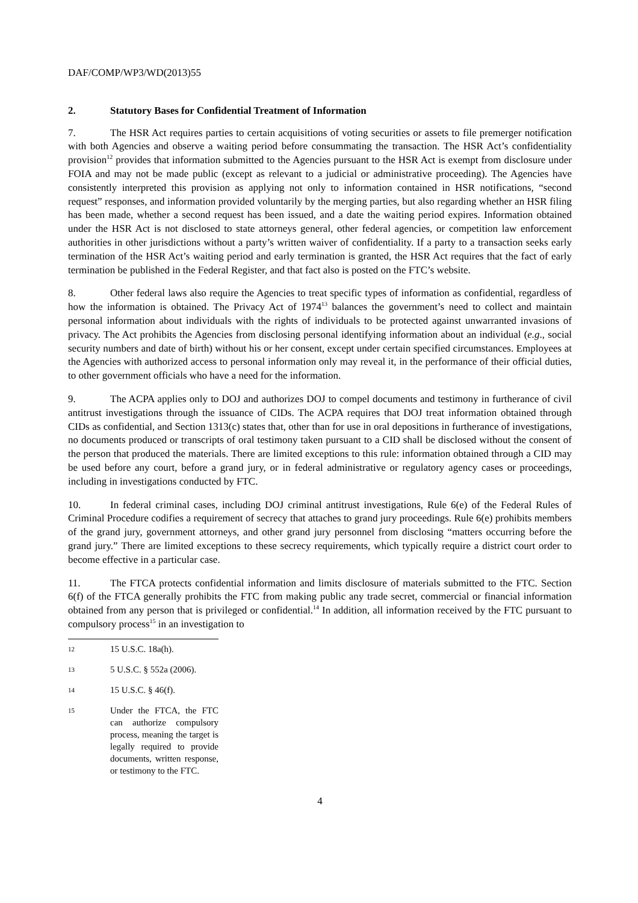DAF/COMP/WP3/WD(2013)55
2. Statutory Bases for Confidential Treatment of Information
7. The HSR Act requires parties to certain acquisitions of voting securities or assets to file premerger notification with both Agencies and observe a waiting period before consummating the transaction. The HSR Act’s confidentiality provision<sup>12</sup> provides that information submitted to the Agencies pursuant to the HSR Act is exempt from disclosure under FOIA and may not be made public (except as relevant to a judicial or administrative proceeding). The Agencies have consistently interpreted this provision as applying not only to information contained in HSR notifications, “second request” responses, and information provided voluntarily by the merging parties, but also regarding whether an HSR filing has been made, whether a second request has been issued, and a date the waiting period expires. Information obtained under the HSR Act is not disclosed to state attorneys general, other federal agencies, or competition law enforcement authorities in other jurisdictions without a party’s written waiver of confidentiality. If a party to a transaction seeks early termination of the HSR Act’s waiting period and early termination is granted, the HSR Act requires that the fact of early termination be published in the Federal Register, and that fact also is posted on the FTC’s website.
8. Other federal laws also require the Agencies to treat specific types of information as confidential, regardless of how the information is obtained. The Privacy Act of 1974<sup>13</sup> balances the government’s need to collect and maintain personal information about individuals with the rights of individuals to be protected against unwarranted invasions of privacy. The Act prohibits the Agencies from disclosing personal identifying information about an individual (e.g., social security numbers and date of birth) without his or her consent, except under certain specified circumstances. Employees at the Agencies with authorized access to personal information only may reveal it, in the performance of their official duties, to other government officials who have a need for the information.
9. The ACPA applies only to DOJ and authorizes DOJ to compel documents and testimony in furtherance of civil antitrust investigations through the issuance of CIDs. The ACPA requires that DOJ treat information obtained through CIDs as confidential, and Section 1313(c) states that, other than for use in oral depositions in furtherance of investigations, no documents produced or transcripts of oral testimony taken pursuant to a CID shall be disclosed without the consent of the person that produced the materials. There are limited exceptions to this rule: information obtained through a CID may be used before any court, before a grand jury, or in federal administrative or regulatory agency cases or proceedings, including in investigations conducted by FTC.
10. In federal criminal cases, including DOJ criminal antitrust investigations, Rule 6(e) of the Federal Rules of Criminal Procedure codifies a requirement of secrecy that attaches to grand jury proceedings. Rule 6(e) prohibits members of the grand jury, government attorneys, and other grand jury personnel from disclosing “matters occurring before the grand jury.” There are limited exceptions to these secrecy requirements, which typically require a district court order to become effective in a particular case.
11. The FTCA protects confidential information and limits disclosure of materials submitted to the FTC. Section 6(f) of the FTCA generally prohibits the FTC from making public any trade secret, commercial or financial information obtained from any person that is privileged or confidential.<sup>14</sup> In addition, all information received by the FTC pursuant to compulsory process<sup>15</sup> in an investigation to
12 15 U.S.C. 18a(h).
13 5 U.S.C. § 552a (2006).
14 15 U.S.C. § 46(f).
15 Under the FTCA, the FTC can authorize compulsory process, meaning the target is legally required to provide documents, written response, or testimony to the FTC.
4